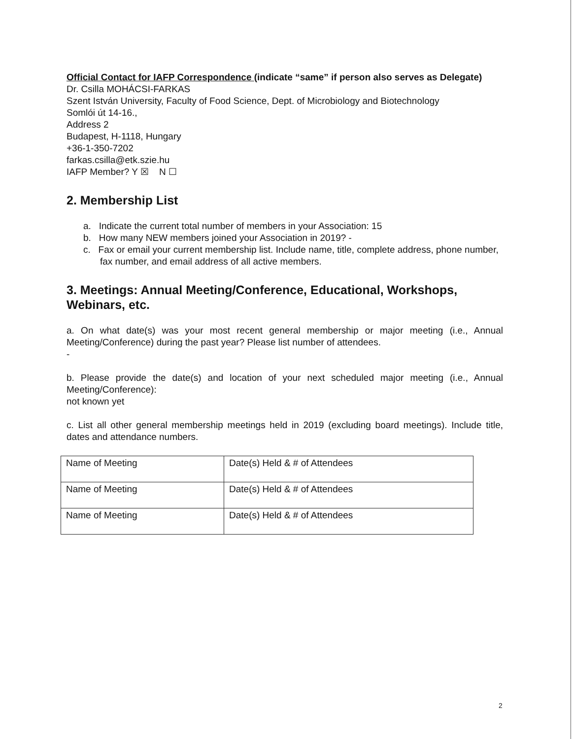Official Contact for IAFP Correspondence (indicate “same” if person also serves as Delegate)
Dr. Csilla MOHÁCSI-FARKAS
Szent István University, Faculty of Food Science, Dept. of Microbiology and Biotechnology
Somlói út 14-16.,
Address 2
Budapest, H-1118, Hungary
+36-1-350-7202
farkas.csilla@etk.szie.hu
IAFP Member? Y ☒ N ☐
2. Membership List
a. Indicate the current total number of members in your Association: 15
b. How many NEW members joined your Association in 2019? -
c. Fax or email your current membership list. Include name, title, complete address, phone number, fax number, and email address of all active members.
3. Meetings: Annual Meeting/Conference, Educational, Workshops, Webinars, etc.
a. On what date(s) was your most recent general membership or major meeting (i.e., Annual Meeting/Conference) during the past year? Please list number of attendees.
-
b. Please provide the date(s) and location of your next scheduled major meeting (i.e., Annual Meeting/Conference):
not known yet
c. List all other general membership meetings held in 2019 (excluding board meetings). Include title, dates and attendance numbers.
| Name of Meeting | Date(s) Held & # of Attendees |
| Name of Meeting | Date(s) Held & # of Attendees |
| Name of Meeting | Date(s) Held & # of Attendees |
2